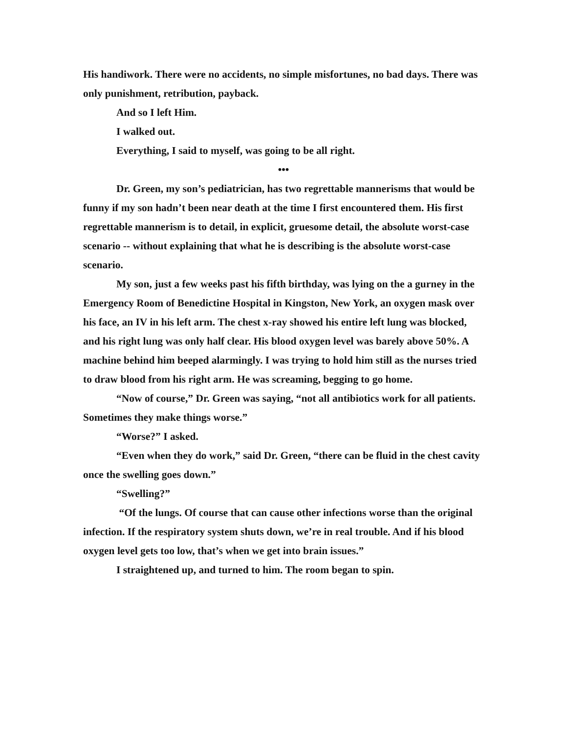His handiwork. There were no accidents, no simple misfortunes, no bad days. There was only punishment, retribution, payback.
And so I left Him.
I walked out.
Everything, I said to myself, was going to be all right.
•••
Dr. Green, my son’s pediatrician, has two regrettable mannerisms that would be funny if my son hadn’t been near death at the time I first encountered them. His first regrettable mannerism is to detail, in explicit, gruesome detail, the absolute worst-case scenario -- without explaining that what he is describing is the absolute worst-case scenario.
My son, just a few weeks past his fifth birthday, was lying on the a gurney in the Emergency Room of Benedictine Hospital in Kingston, New York, an oxygen mask over his face, an IV in his left arm. The chest x-ray showed his entire left lung was blocked, and his right lung was only half clear. His blood oxygen level was barely above 50%. A machine behind him beeped alarmingly. I was trying to hold him still as the nurses tried to draw blood from his right arm. He was screaming, begging to go home.
“Now of course,” Dr. Green was saying, “not all antibiotics work for all patients. Sometimes they make things worse.”
“Worse?” I asked.
“Even when they do work,” said Dr. Green, “there can be fluid in the chest cavity once the swelling goes down.”
“Swelling?”
“Of the lungs. Of course that can cause other infections worse than the original infection. If the respiratory system shuts down, we’re in real trouble. And if his blood oxygen level gets too low, that’s when we get into brain issues.”
I straightened up, and turned to him. The room began to spin.